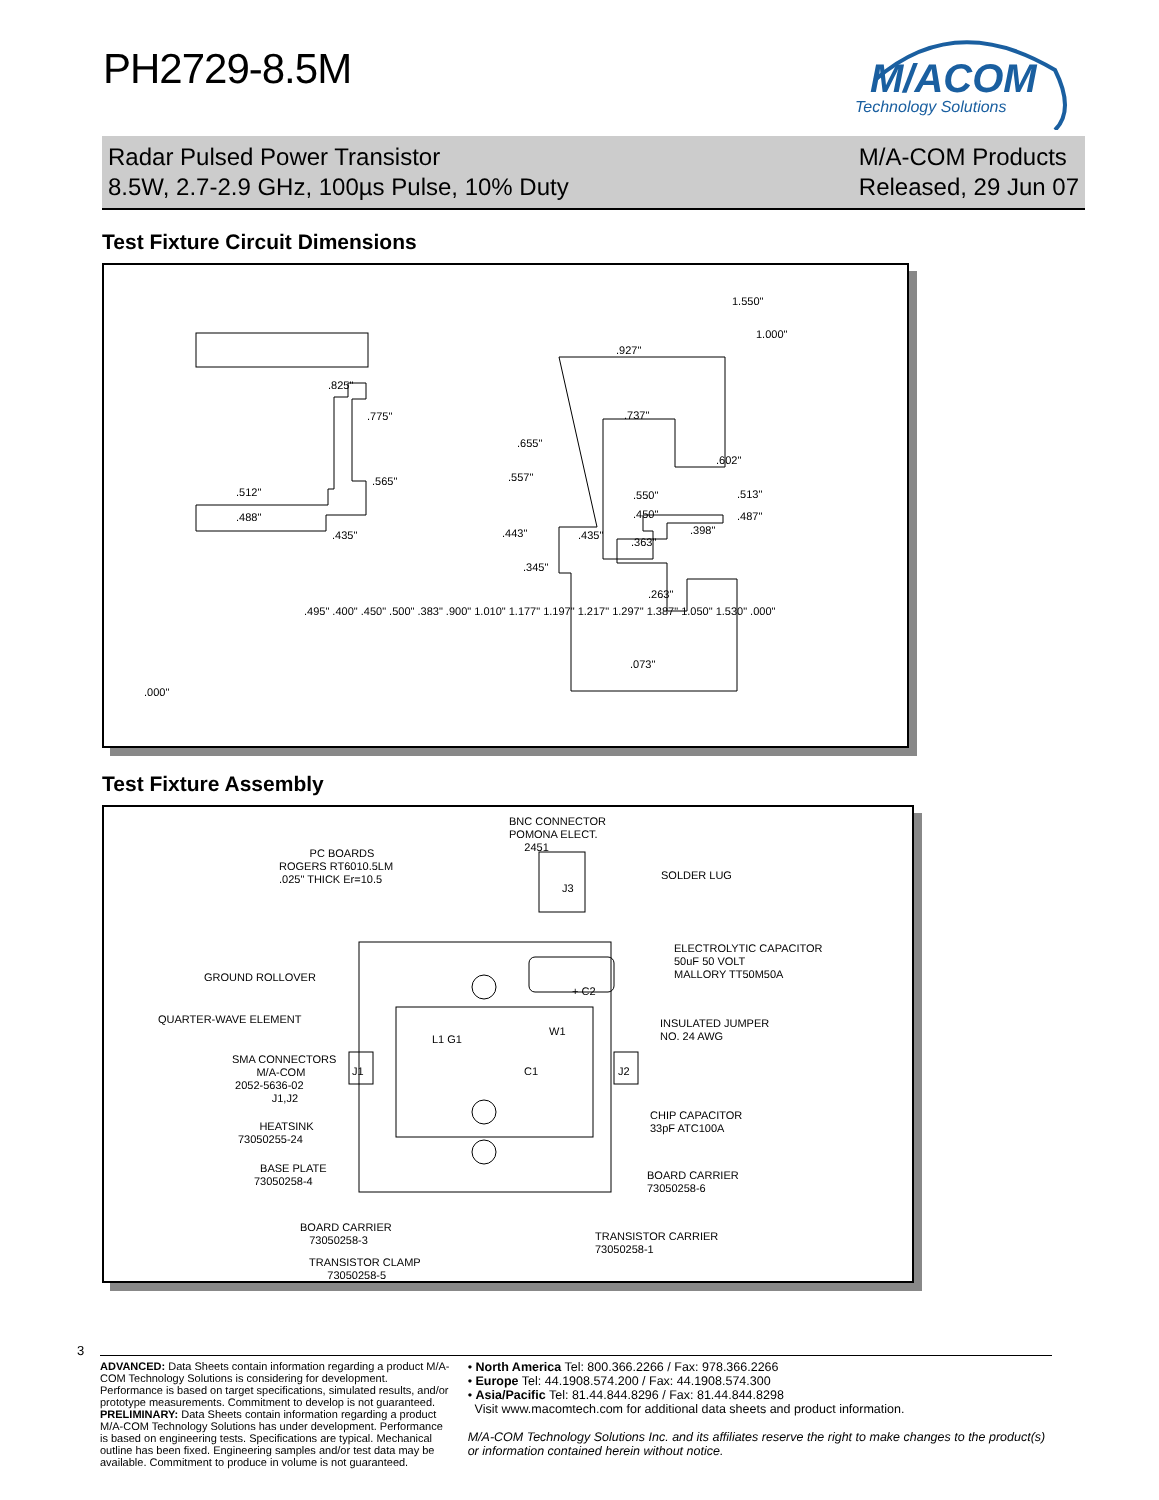PH2729-8.5M
M/ACOM
Technology Solutions
Radar Pulsed Power Transistor
8.5W, 2.7-2.9 GHz, 100µs Pulse, 10% Duty
M/A-COM Products
Released, 29 Jun 07
Test Fixture Circuit Dimensions
.825".775"
.565".512"
.488".435"
.927".737"
.602".655"
.557".550"
.450".513"
.487".443" .435".363"
.398".345"
.263".073"
1.000".000"
1.550".495" .400" .450" .500" .383" .900" 1.010" 1.177" 1.197" 1.217" 1.297" 1.387" 1.050" 1.530" .000"
Test Fixture Assembly
BNC CONNECTOR POMONA ELECT. 2451
PC BOARDS ROGERS RT6010.5LM .025" THICK Er=10.5
SOLDER LUG
J3
ELECTROLYTIC CAPACITOR 50uF 50 VOLT MALLORY TT50M50A
GROUND ROLLOVER
+ C2
QUARTER-WAVE ELEMENT INSULATED JUMPER NO. 24 AWG
W1
L1 G1
SMA CONNECTORS M/A-COM 2052-5636-02 J1,J2
J1 C1 J2
CHIP CAPACITOR 33pF ATC100A
HEATSINK 73050255-24
BASE PLATE 73050258-4
BOARD CARRIER 73050258-6
BOARD CARRIER 73050258-3
TRANSISTOR CARRIER 73050258-1
TRANSISTOR CLAMP 73050258-5
3
ADVANCED: Data Sheets contain information regarding a product M/A-COM Technology Solutions is considering for development. Performance is based on target specifications, simulated results, and/or prototype measurements. Commitment to develop is not guaranteed.
PRELIMINARY: Data Sheets contain information regarding a product M/A-COM Technology Solutions has under development. Performance is based on engineering tests. Specifications are typical. Mechanical outline has been fixed. Engineering samples and/or test data may be available. Commitment to produce in volume is not guaranteed.
• North America Tel: 800.366.2266 / Fax: 978.366.2266
• Europe Tel: 44.1908.574.200 / Fax: 44.1908.574.300
• Asia/Pacific Tel: 81.44.844.8296 / Fax: 81.44.844.8298
Visit www.macomtech.com for additional data sheets and product information.
M/A-COM Technology Solutions Inc. and its affiliates reserve the right to make changes to the product(s) or information contained herein without notice.